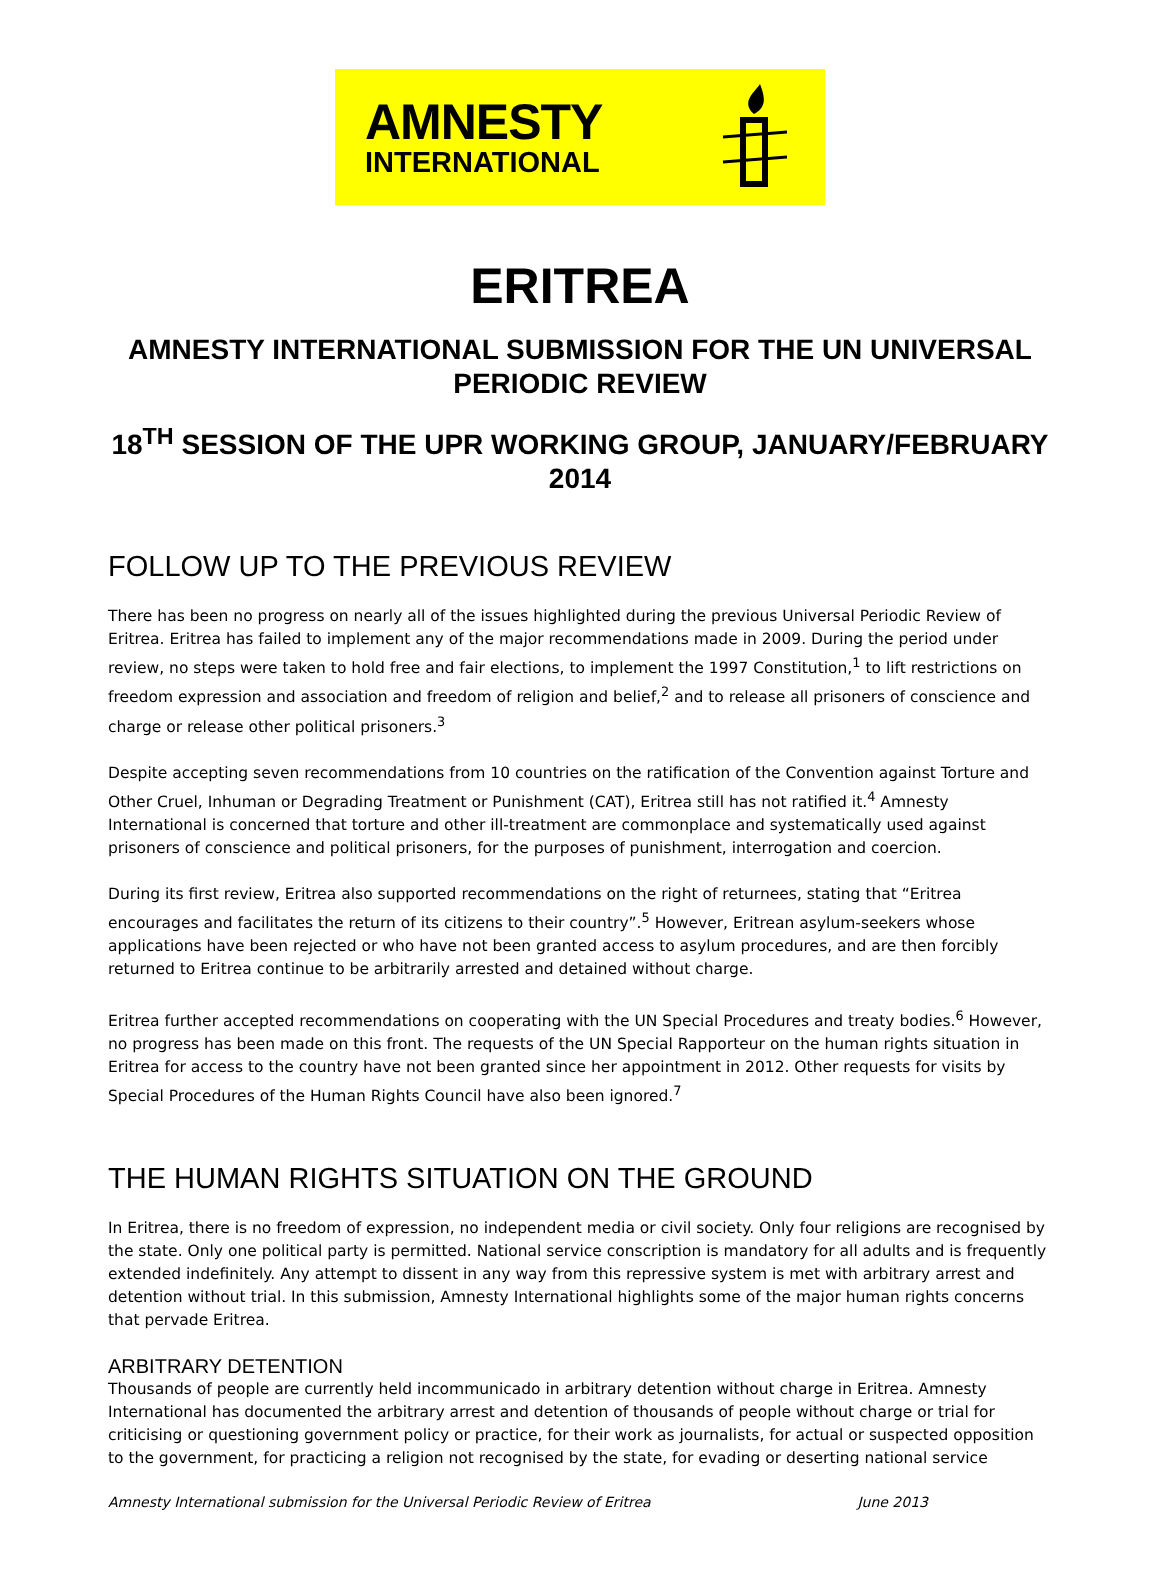AMNESTY
INTERNATIONAL
ERITREA
AMNESTY INTERNATIONAL SUBMISSION FOR THE UN UNIVERSAL PERIODIC REVIEW
18<sup>TH</sup> SESSION OF THE UPR WORKING GROUP, JANUARY/FEBRUARY 2014
FOLLOW UP TO THE PREVIOUS REVIEW
There has been no progress on nearly all of the issues highlighted during the previous Universal Periodic Review of Eritrea. Eritrea has failed to implement any of the major recommendations made in 2009. During the period under review, no steps were taken to hold free and fair elections, to implement the 1997 Constitution,<sup>1</sup> to lift restrictions on freedom expression and association and freedom of religion and belief,<sup>2</sup> and to release all prisoners of conscience and charge or release other political prisoners.<sup>3</sup>
Despite accepting seven recommendations from 10 countries on the ratification of the Convention against Torture and Other Cruel, Inhuman or Degrading Treatment or Punishment (CAT), Eritrea still has not ratified it.<sup>4</sup> Amnesty International is concerned that torture and other ill-treatment are commonplace and systematically used against prisoners of conscience and political prisoners, for the purposes of punishment, interrogation and coercion.
During its first review, Eritrea also supported recommendations on the right of returnees, stating that “Eritrea encourages and facilitates the return of its citizens to their country”.<sup>5</sup> However, Eritrean asylum-seekers whose applications have been rejected or who have not been granted access to asylum procedures, and are then forcibly returned to Eritrea continue to be arbitrarily arrested and detained without charge.
Eritrea further accepted recommendations on cooperating with the UN Special Procedures and treaty bodies.<sup>6</sup> However, no progress has been made on this front. The requests of the UN Special Rapporteur on the human rights situation in Eritrea for access to the country have not been granted since her appointment in 2012. Other requests for visits by Special Procedures of the Human Rights Council have also been ignored.<sup>7</sup>
THE HUMAN RIGHTS SITUATION ON THE GROUND
In Eritrea, there is no freedom of expression, no independent media or civil society. Only four religions are recognised by the state. Only one political party is permitted. National service conscription is mandatory for all adults and is frequently extended indefinitely. Any attempt to dissent in any way from this repressive system is met with arbitrary arrest and detention without trial. In this submission, Amnesty International highlights some of the major human rights concerns that pervade Eritrea.
ARBITRARY DETENTION
Thousands of people are currently held incommunicado in arbitrary detention without charge in Eritrea. Amnesty International has documented the arbitrary arrest and detention of thousands of people without charge or trial for criticising or questioning government policy or practice, for their work as journalists, for actual or suspected opposition to the government, for practicing a religion not recognised by the state, for evading or deserting national service
Amnesty International submission for the Universal Periodic Review of Eritrea June 2013